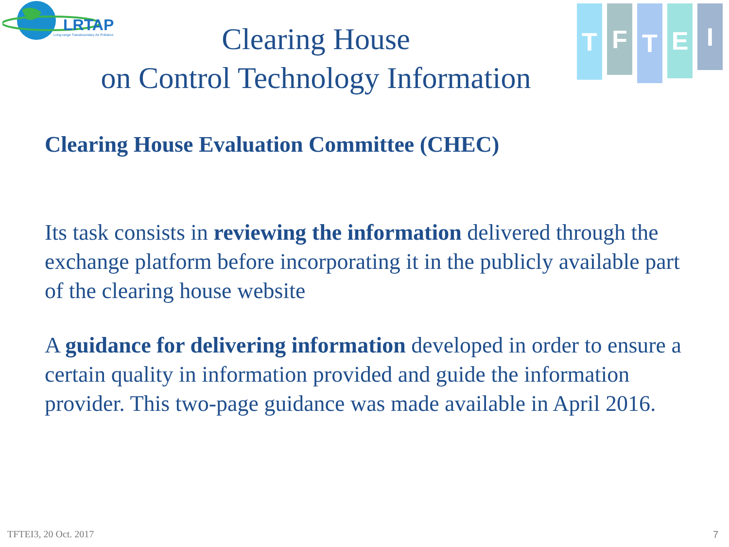LRTAP
Long-range Transboundary Air Pollution
Clearing House
on Control Technology Information
T
F
T
E
I
Clearing House Evaluation Committee (CHEC)
Its task consists in reviewing the information delivered through the exchange platform before incorporating it in the publicly available part of the clearing house website
A guidance for delivering information developed in order to ensure a certain quality in information provided and guide the information provider. This two-page guidance was made available in April 2016.
TFTEI3, 20 Oct. 2017 7